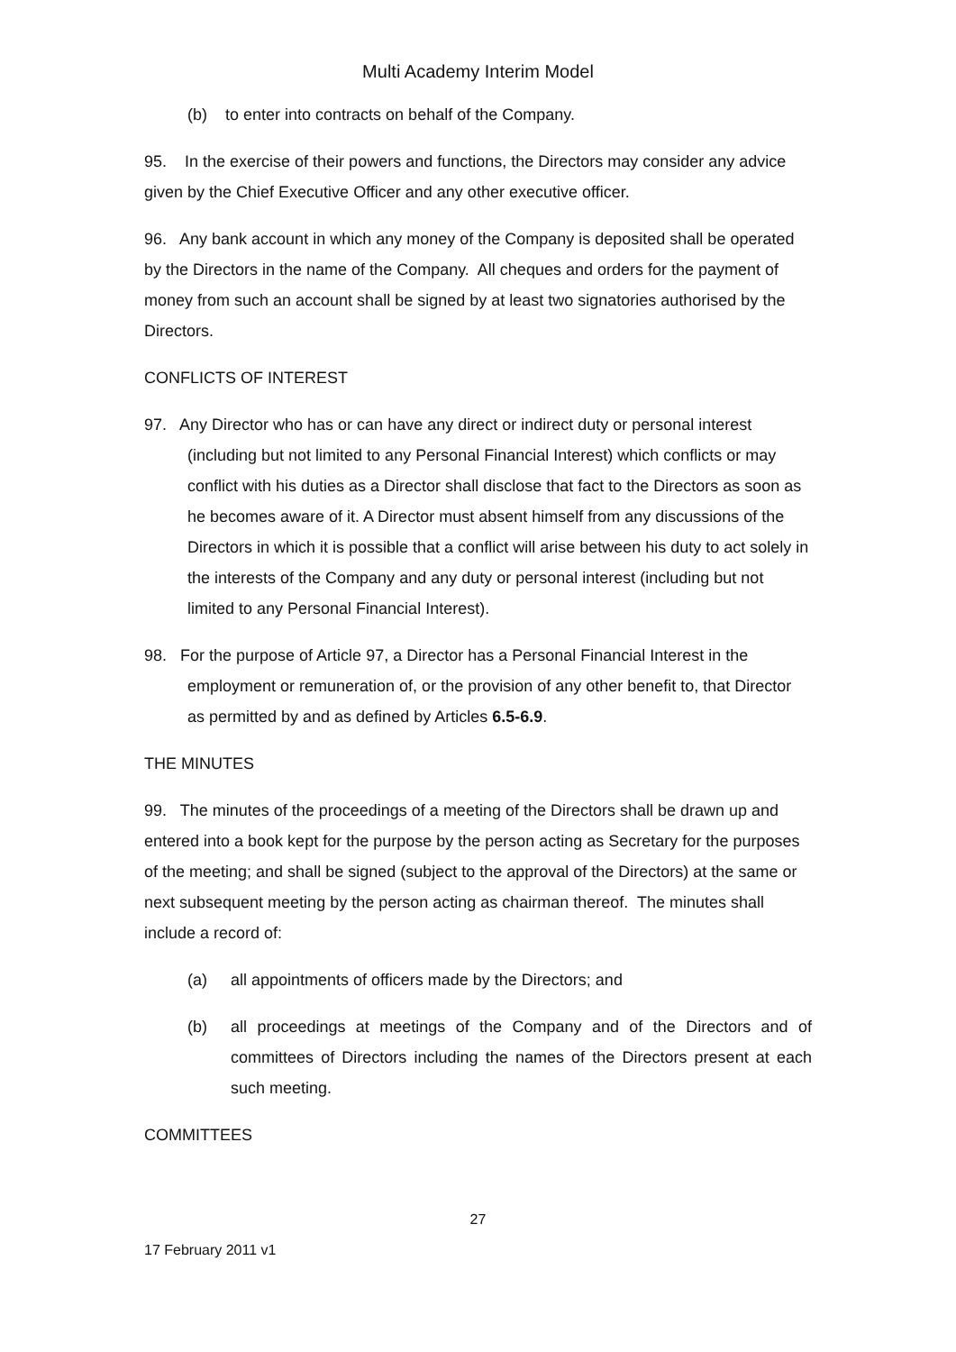Multi Academy Interim Model
(b) to enter into contracts on behalf of the Company.
95. In the exercise of their powers and functions, the Directors may consider any advice given by the Chief Executive Officer and any other executive officer.
96. Any bank account in which any money of the Company is deposited shall be operated by the Directors in the name of the Company. All cheques and orders for the payment of money from such an account shall be signed by at least two signatories authorised by the Directors.
CONFLICTS OF INTEREST
97. Any Director who has or can have any direct or indirect duty or personal interest (including but not limited to any Personal Financial Interest) which conflicts or may conflict with his duties as a Director shall disclose that fact to the Directors as soon as he becomes aware of it. A Director must absent himself from any discussions of the Directors in which it is possible that a conflict will arise between his duty to act solely in the interests of the Company and any duty or personal interest (including but not limited to any Personal Financial Interest).
98. For the purpose of Article 97, a Director has a Personal Financial Interest in the employment or remuneration of, or the provision of any other benefit to, that Director as permitted by and as defined by Articles 6.5-6.9.
THE MINUTES
99. The minutes of the proceedings of a meeting of the Directors shall be drawn up and entered into a book kept for the purpose by the person acting as Secretary for the purposes of the meeting; and shall be signed (subject to the approval of the Directors) at the same or next subsequent meeting by the person acting as chairman thereof. The minutes shall include a record of:
(a) all appointments of officers made by the Directors; and
(b) all proceedings at meetings of the Company and of the Directors and of committees of Directors including the names of the Directors present at each such meeting.
COMMITTEES
27
17 February 2011 v1